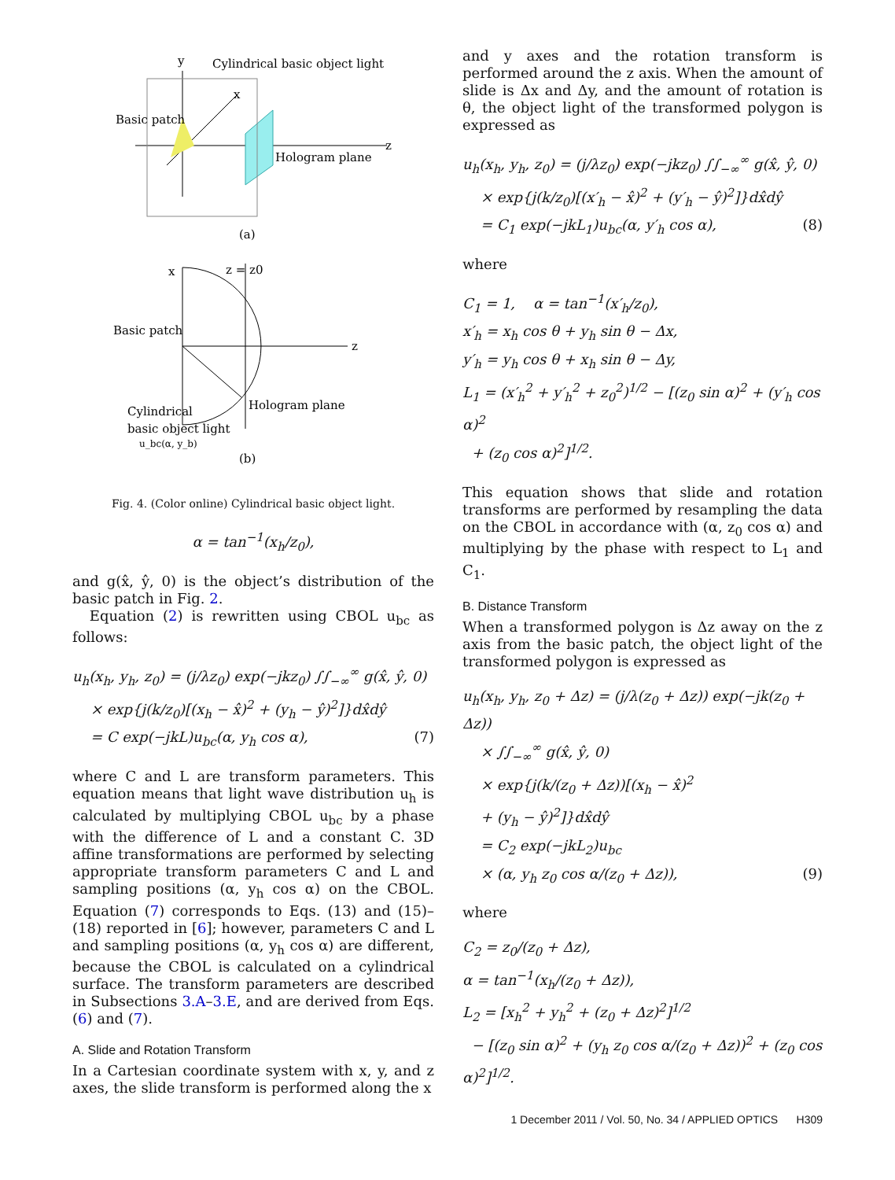y
z
x
Cylindrical basic object light
Basic patch
Hologram plane
(a)
x
z = z0
z
Basic patch
Cylindrical
basic object light
u_bc(α, y_b)
Hologram plane
(b)
Fig. 4. (Color online) Cylindrical basic object light.
α = tan<sup>−1</sup>(x<sub>h</sub>/z<sub>0</sub>),
and g(x̂, ŷ, 0) is the object’s distribution of the basic patch in Fig. 2.
Equation (2) is rewritten using CBOL u<sub>bc</sub> as follows:
u<sub>h</sub>(x<sub>h</sub>, y<sub>h</sub>, z<sub>0</sub>) = (j/λz<sub>0</sub>) exp(−jkz<sub>0</sub>) ∫∫<sub>−∞</sub><sup>∞</sup> g(x̂, ŷ, 0)
× exp{j(k/z<sub>0</sub>)[(x<sub>h</sub> − x̂)<sup>2</sup> + (y<sub>h</sub> − ŷ)<sup>2</sup>]}dx̂dŷ
= C exp(−jkL)u<sub>bc</sub>(α, y<sub>h</sub> cos α), (7)
where C and L are transform parameters. This equation means that light wave distribution u<sub>h</sub> is calculated by multiplying CBOL u<sub>bc</sub> by a phase with the difference of L and a constant C. 3D affine transformations are performed by selecting appropriate transform parameters C and L and sampling positions (α, y<sub>h</sub> cos α) on the CBOL. Equation (7) corresponds to Eqs. (13) and (15)–(18) reported in [6]; however, parameters C and L and sampling positions (α, y<sub>h</sub> cos α) are different, because the CBOL is calculated on a cylindrical surface. The transform parameters are described in Subsections 3.A–3.E, and are derived from Eqs. (6) and (7).
A. Slide and Rotation Transform
In a Cartesian coordinate system with x, y, and z axes, the slide transform is performed along the x
and y axes and the rotation transform is performed around the z axis. When the amount of slide is Δx and Δy, and the amount of rotation is θ, the object light of the transformed polygon is expressed as
u<sub>h</sub>(x<sub>h</sub>, y<sub>h</sub>, z<sub>0</sub>) = (j/λz<sub>0</sub>) exp(−jkz<sub>0</sub>) ∫∫<sub>−∞</sub><sup>∞</sup> g(x̂, ŷ, 0)
× exp{j(k/z<sub>0</sub>)[(x′<sub>h</sub> − x̂)<sup>2</sup> + (y′<sub>h</sub> − ŷ)<sup>2</sup>]}dx̂dŷ
= C<sub>1</sub> exp(−jkL<sub>1</sub>)u<sub>bc</sub>(α, y′<sub>h</sub> cos α), (8)
where
C<sub>1</sub> = 1, α = tan<sup>−1</sup>(x′<sub>h</sub>/z<sub>0</sub>),
x′<sub>h</sub> = x<sub>h</sub> cos θ + y<sub>h</sub> sin θ − Δx,
y′<sub>h</sub> = y<sub>h</sub> cos θ + x<sub>h</sub> sin θ − Δy,
L<sub>1</sub> = (x′<sub>h</sub><sup>2</sup> + y′<sub>h</sub><sup>2</sup> + z<sub>0</sub><sup>2</sup>)<sup>1/2</sup> − [(z<sub>0</sub> sin α)<sup>2</sup> + (y′<sub>h</sub> cos α)<sup>2</sup>
+ (z<sub>0</sub> cos α)<sup>2</sup>]<sup>1/2</sup>.
This equation shows that slide and rotation transforms are performed by resampling the data on the CBOL in accordance with (α, z<sub>0</sub> cos α) and multiplying by the phase with respect to L<sub>1</sub> and C<sub>1</sub>.
B. Distance Transform
When a transformed polygon is Δz away on the z axis from the basic patch, the object light of the transformed polygon is expressed as
u<sub>h</sub>(x<sub>h</sub>, y<sub>h</sub>, z<sub>0</sub> + Δz) = (j/λ(z<sub>0</sub> + Δz)) exp(−jk(z<sub>0</sub> + Δz))
× ∫∫<sub>−∞</sub><sup>∞</sup> g(x̂, ŷ, 0)
× exp{j(k/(z<sub>0</sub> + Δz))[(x<sub>h</sub> − x̂)<sup>2</sup>
+ (y<sub>h</sub> − ŷ)<sup>2</sup>]}dx̂dŷ
= C<sub>2</sub> exp(−jkL<sub>2</sub>)u<sub>bc</sub>
× (α, y<sub>h</sub> z<sub>0</sub> cos α/(z<sub>0</sub> + Δz)), (9)
where
C<sub>2</sub> = z<sub>0</sub>/(z<sub>0</sub> + Δz),
α = tan<sup>−1</sup>(x<sub>h</sub>/(z<sub>0</sub> + Δz)),
L<sub>2</sub> = [x<sub>h</sub><sup>2</sup> + y<sub>h</sub><sup>2</sup> + (z<sub>0</sub> + Δz)<sup>2</sup>]<sup>1/2</sup>
− [(z<sub>0</sub> sin α)<sup>2</sup> + (y<sub>h</sub> z<sub>0</sub> cos α/(z<sub>0</sub> + Δz))<sup>2</sup> + (z<sub>0</sub> cos α)<sup>2</sup>]<sup>1/2</sup>.
1 December 2011 / Vol. 50, No. 34 / APPLIED OPTICS H309